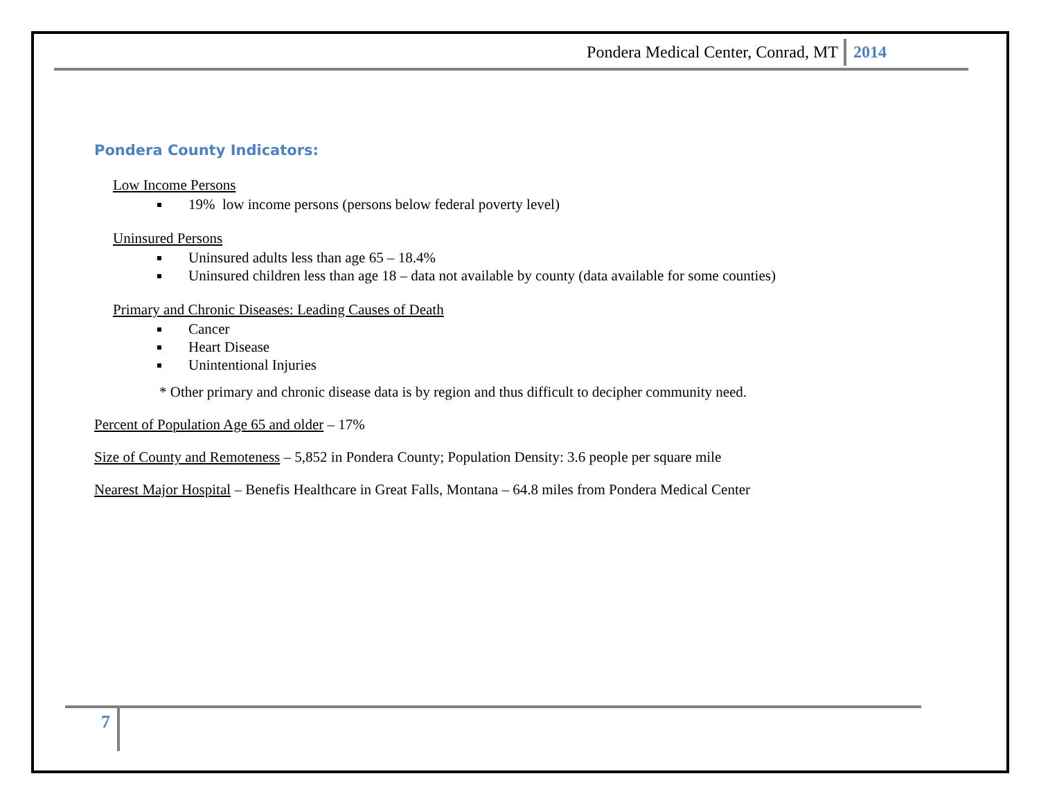Pondera Medical Center, Conrad, MT 2014
Pondera County Indicators:
Low Income Persons
19% low income persons (persons below federal poverty level)
Uninsured Persons
Uninsured adults less than age 65 – 18.4%
Uninsured children less than age 18 – data not available by county (data available for some counties)
Primary and Chronic Diseases: Leading Causes of Death
Cancer
Heart Disease
Unintentional Injuries
* Other primary and chronic disease data is by region and thus difficult to decipher community need.
Percent of Population Age 65 and older – 17%
Size of County and Remoteness – 5,852 in Pondera County; Population Density: 3.6 people per square mile
Nearest Major Hospital – Benefis Healthcare in Great Falls, Montana – 64.8 miles from Pondera Medical Center
7